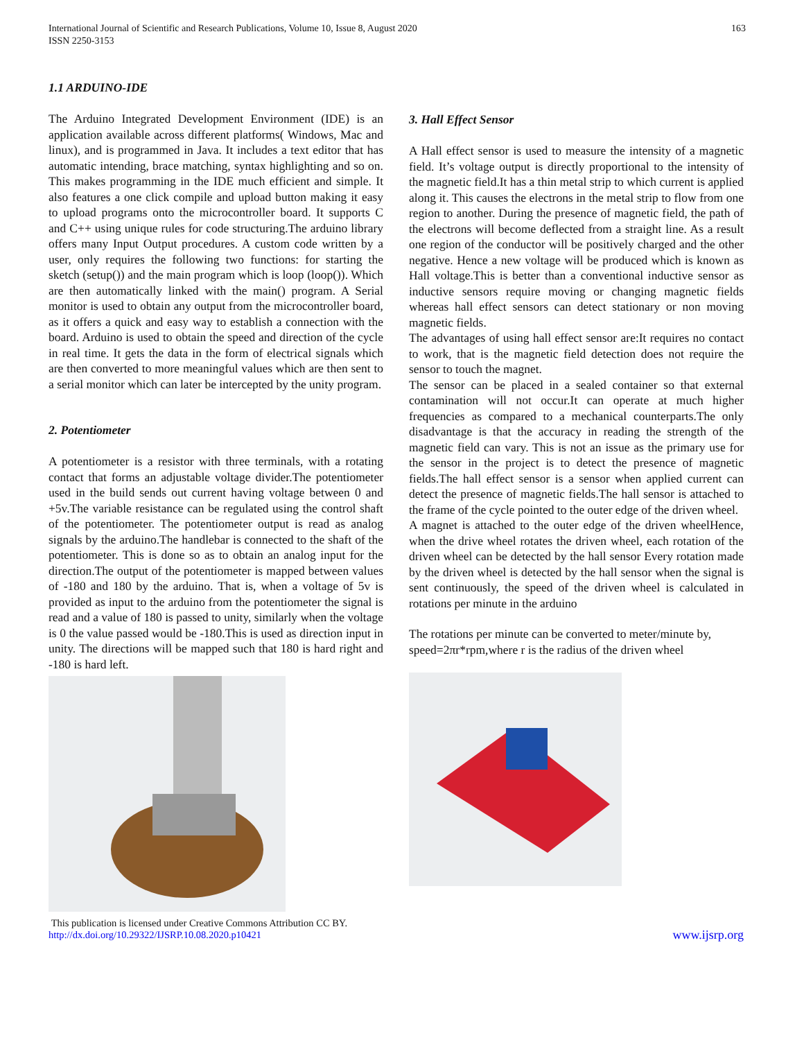International Journal of Scientific and Research Publications, Volume 10, Issue 8, August 2020
ISSN 2250-3153
163
1.1 ARDUINO-IDE
The Arduino Integrated Development Environment (IDE) is an application available across different platforms( Windows, Mac and linux), and is programmed in Java. It includes a text editor that has automatic intending, brace matching, syntax highlighting and so on. This makes programming in the IDE much efficient and simple. It also features a one click compile and upload button making it easy to upload programs onto the microcontroller board. It supports C and C++ using unique rules for code structuring.The arduino library offers many Input Output procedures. A custom code written by a user, only requires the following two functions: for starting the sketch (setup()) and the main program which is loop (loop()). Which are then automatically linked with the main() program. A Serial monitor is used to obtain any output from the microcontroller board, as it offers a quick and easy way to establish a connection with the board. Arduino is used to obtain the speed and direction of the cycle in real time. It gets the data in the form of electrical signals which are then converted to more meaningful values which are then sent to a serial monitor which can later be intercepted by the unity program.
2. Potentiometer
A potentiometer is a resistor with three terminals, with a rotating contact that forms an adjustable voltage divider.The potentiometer used in the build sends out current having voltage between 0 and +5v.The variable resistance can be regulated using the control shaft of the potentiometer. The potentiometer output is read as analog signals by the arduino.The handlebar is connected to the shaft of the potentiometer. This is done so as to obtain an analog input for the direction.The output of the potentiometer is mapped between values of -180 and 180 by the arduino. That is, when a voltage of 5v is provided as input to the arduino from the potentiometer the signal is read and a value of 180 is passed to unity, similarly when the voltage is 0 the value passed would be -180.This is used as direction input in unity. The directions will be mapped such that 180 is hard right and -180 is hard left.
This publication is licensed under Creative Commons Attribution CC BY.
http://dx.doi.org/10.29322/IJSRP.10.08.2020.p10421
3. Hall Effect Sensor
A Hall effect sensor is used to measure the intensity of a magnetic field. It’s voltage output is directly proportional to the intensity of the magnetic field.It has a thin metal strip to which current is applied along it. This causes the electrons in the metal strip to flow from one region to another. During the presence of magnetic field, the path of the electrons will become deflected from a straight line. As a result one region of the conductor will be positively charged and the other negative. Hence a new voltage will be produced which is known as Hall voltage.This is better than a conventional inductive sensor as inductive sensors require moving or changing magnetic fields whereas hall effect sensors can detect stationary or non moving magnetic fields.
The advantages of using hall effect sensor are:It requires no contact to work, that is the magnetic field detection does not require the sensor to touch the magnet.
The sensor can be placed in a sealed container so that external contamination will not occur.It can operate at much higher frequencies as compared to a mechanical counterparts.The only disadvantage is that the accuracy in reading the strength of the magnetic field can vary. This is not an issue as the primary use for the sensor in the project is to detect the presence of magnetic fields.The hall effect sensor is a sensor when applied current can detect the presence of magnetic fields.The hall sensor is attached to the frame of the cycle pointed to the outer edge of the driven wheel.
A magnet is attached to the outer edge of the driven wheelHence, when the drive wheel rotates the driven wheel, each rotation of the driven wheel can be detected by the hall sensor Every rotation made by the driven wheel is detected by the hall sensor when the signal is sent continuously, the speed of the driven wheel is calculated in rotations per minute in the arduino
The rotations per minute can be converted to meter/minute by,
speed=2πr*rpm,where r is the radius of the driven wheel
www.ijsrp.org